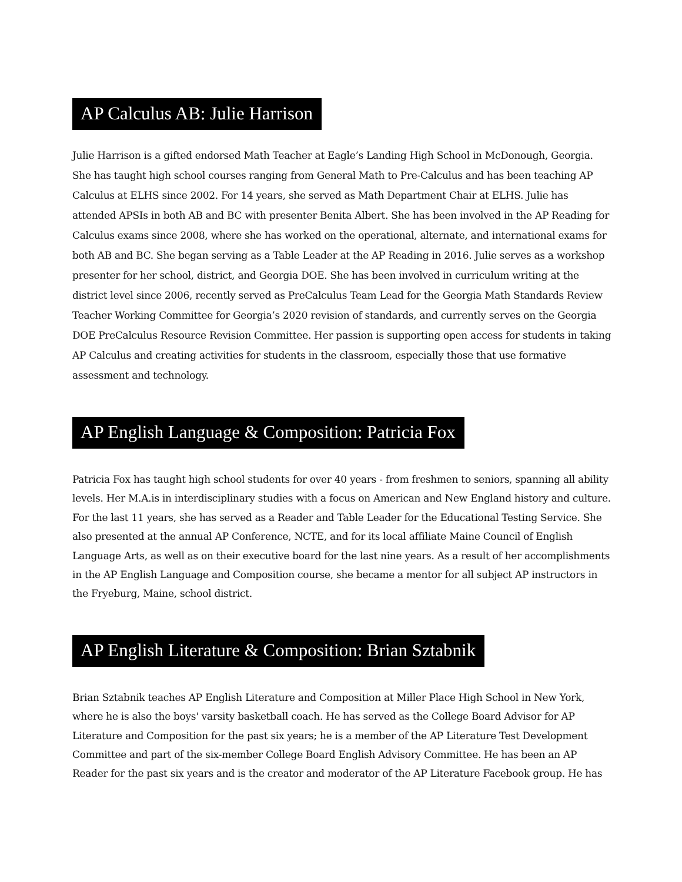AP Calculus AB: Julie Harrison
Julie Harrison is a gifted endorsed Math Teacher at Eagle’s Landing High School in McDonough, Georgia. She has taught high school courses ranging from General Math to Pre-Calculus and has been teaching AP Calculus at ELHS since 2002. For 14 years, she served as Math Department Chair at ELHS. Julie has attended APSIs in both AB and BC with presenter Benita Albert. She has been involved in the AP Reading for Calculus exams since 2008, where she has worked on the operational, alternate, and international exams for both AB and BC. She began serving as a Table Leader at the AP Reading in 2016. Julie serves as a workshop presenter for her school, district, and Georgia DOE. She has been involved in curriculum writing at the district level since 2006, recently served as PreCalculus Team Lead for the Georgia Math Standards Review Teacher Working Committee for Georgia’s 2020 revision of standards, and currently serves on the Georgia DOE PreCalculus Resource Revision Committee. Her passion is supporting open access for students in taking AP Calculus and creating activities for students in the classroom, especially those that use formative assessment and technology.
AP English Language & Composition: Patricia Fox
Patricia Fox has taught high school students for over 40 years - from freshmen to seniors, spanning all ability levels. Her M.A.is in interdisciplinary studies with a focus on American and New England history and culture. For the last 11 years, she has served as a Reader and Table Leader for the Educational Testing Service. She also presented at the annual AP Conference, NCTE, and for its local affiliate Maine Council of English Language Arts, as well as on their executive board for the last nine years. As a result of her accomplishments in the AP English Language and Composition course, she became a mentor for all subject AP instructors in the Fryeburg, Maine, school district.
AP English Literature & Composition: Brian Sztabnik
Brian Sztabnik teaches AP English Literature and Composition at Miller Place High School in New York, where he is also the boys' varsity basketball coach. He has served as the College Board Advisor for AP Literature and Composition for the past six years; he is a member of the AP Literature Test Development Committee and part of the six-member College Board English Advisory Committee. He has been an AP Reader for the past six years and is the creator and moderator of the AP Literature Facebook group. He has